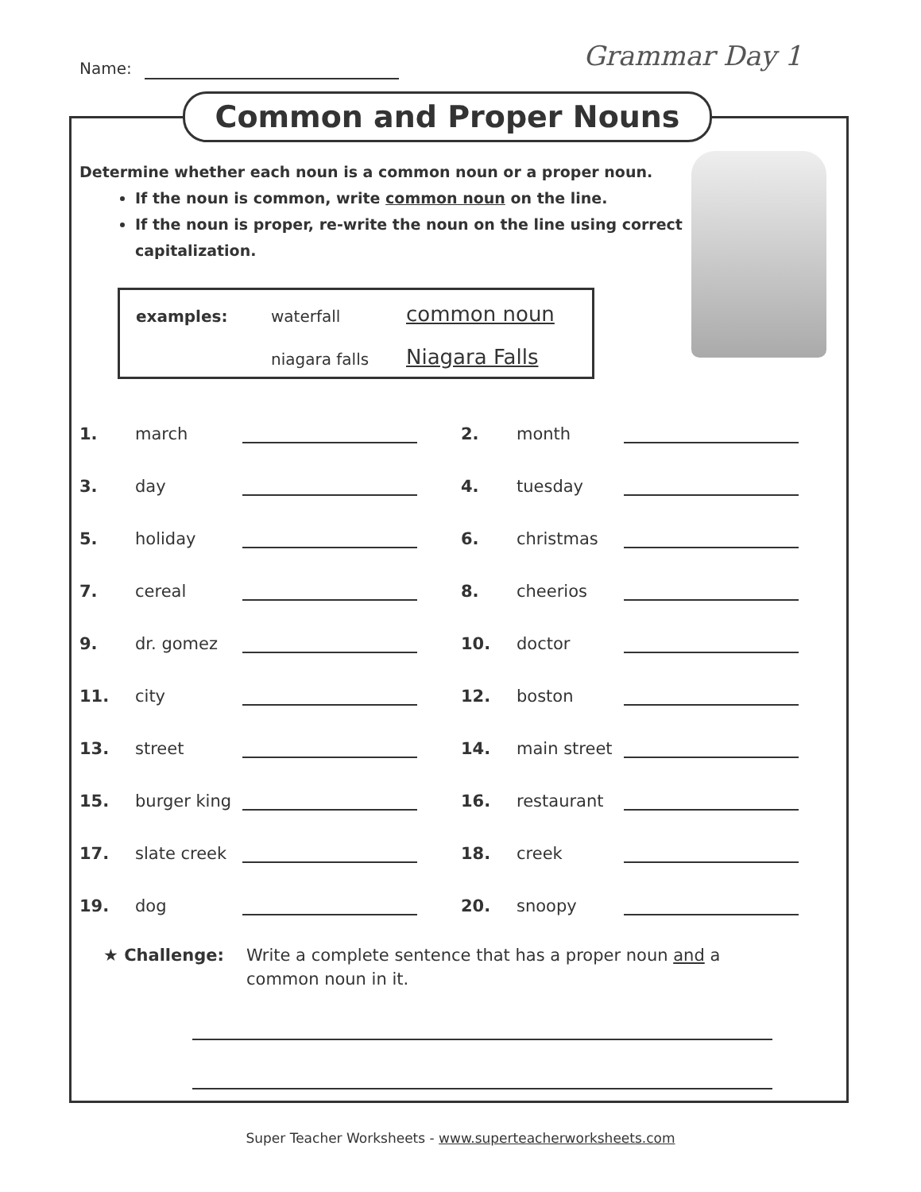Name:
Grammar Day 1
Common and Proper Nouns
Determine whether each noun is a common noun or a proper noun.
If the noun is common, write common noun on the line.
If the noun is proper, re-write the noun on the line using correct capitalization.
examples: waterfall common noun niagara falls Niagara Falls
1. march 2. month 3. day 4. tuesday 5. holiday 6. christmas 7. cereal 8. cheerios 9. dr. gomez 10. doctor 11. city 12. boston 13. street 14. main street 15. burger king 16. restaurant 17. slate creek 18. creek 19. dog 20. snoopy
★ Challenge: Write a complete sentence that has a proper noun and a
common noun in it.
Super Teacher Worksheets - www.superteacherworksheets.com